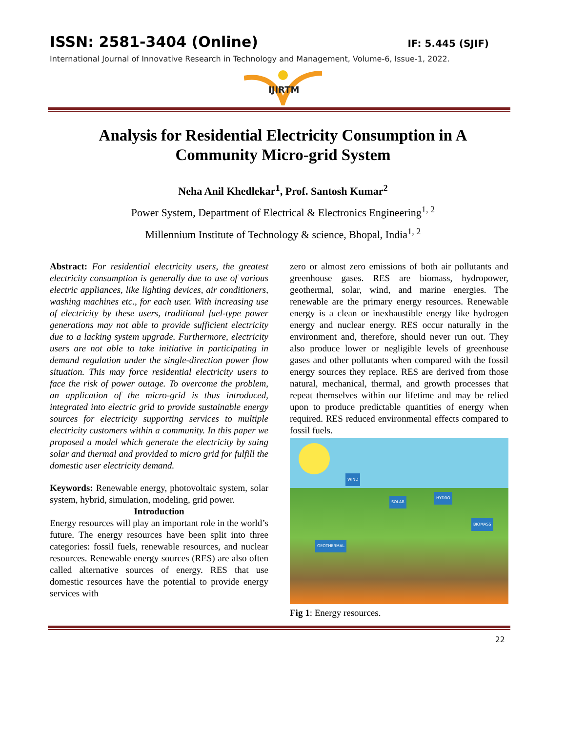ISSN: 2581-3404 (Online) IF: 5.445 (SJIF)
International Journal of Innovative Research in Technology and Management, Volume-6, Issue-1, 2022.
IJIRTM
Analysis for Residential Electricity Consumption in A Community Micro-grid System
Neha Anil Khedlekar<sup>1</sup>, Prof. Santosh Kumar<sup>2</sup>
Power System, Department of Electrical & Electronics Engineering<sup>1, 2</sup>
Millennium Institute of Technology & science, Bhopal, India<sup>1, 2</sup>
Abstract: For residential electricity users, the greatest electricity consumption is generally due to use of various electric appliances, like lighting devices, air conditioners, washing machines etc., for each user. With increasing use of electricity by these users, traditional fuel-type power generations may not able to provide sufficient electricity due to a lacking system upgrade. Furthermore, electricity users are not able to take initiative in participating in demand regulation under the single-direction power flow situation. This may force residential electricity users to face the risk of power outage. To overcome the problem, an application of the micro-grid is thus introduced, integrated into electric grid to provide sustainable energy sources for electricity supporting services to multiple electricity customers within a community. In this paper we proposed a model which generate the electricity by suing solar and thermal and provided to micro grid for fulfill the domestic user electricity demand.
Keywords: Renewable energy, photovoltaic system, solar system, hybrid, simulation, modeling, grid power.
Introduction
Energy resources will play an important role in the world’s future. The energy resources have been split into three categories: fossil fuels, renewable resources, and nuclear resources. Renewable energy sources (RES) are also often called alternative sources of energy. RES that use domestic resources have the potential to provide energy services with
zero or almost zero emissions of both air pollutants and greenhouse gases. RES are biomass, hydropower, geothermal, solar, wind, and marine energies. The renewable are the primary energy resources. Renewable energy is a clean or inexhaustible energy like hydrogen energy and nuclear energy. RES occur naturally in the environment and, therefore, should never run out. They also produce lower or negligible levels of greenhouse gases and other pollutants when compared with the fossil energy sources they replace. RES are derived from those natural, mechanical, thermal, and growth processes that repeat themselves within our lifetime and may be relied upon to produce predictable quantities of energy when required. RES reduced environmental effects compared to fossil fuels.
WIND
SOLAR
HYDRO
BIOMASS
GEOTHERMAL
Fig 1: Energy resources.
22